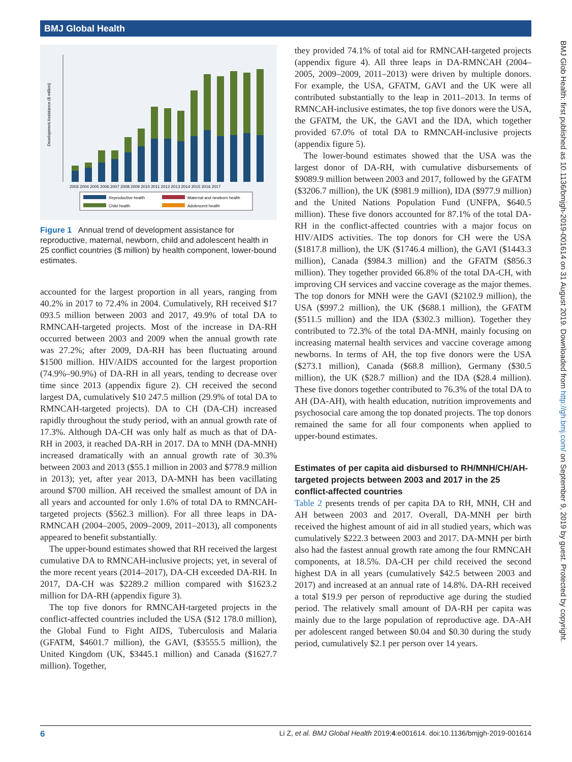BMJ Global Health
BMJ Glob Health: first published as 10.1136/bmjgh-2019-001614 on 31 August 2019. Downloaded from http://gh.bmj.com/ on September 9, 2019 by guest. Protected by copyright.
Development Assistance ($ million)
2003 2004 2005 2006 2007 2008 2009 2010 2011 2012 2013 2014 2015 2016 2017
Reproductive health
Maternal and newborn health
Child health
Adolescent health
Figure 1 Annual trend of development assistance for reproductive, maternal, newborn, child and adolescent health in 25 conflict countries ($ million) by health component, lower-bound estimates.
accounted for the largest proportion in all years, ranging from 40.2% in 2017 to 72.4% in 2004. Cumulatively, RH received $17 093.5 million between 2003 and 2017, 49.9% of total DA to RMNCAH-targeted projects. Most of the increase in DA-RH occurred between 2003 and 2009 when the annual growth rate was 27.2%; after 2009, DA-RH has been fluctuating around $1500 million. HIV/AIDS accounted for the largest proportion (74.9%–90.9%) of DA-RH in all years, tending to decrease over time since 2013 (appendix figure 2). CH received the second largest DA, cumulatively $10 247.5 million (29.9% of total DA to RMNCAH-targeted projects). DA to CH (DA-CH) increased rapidly throughout the study period, with an annual growth rate of 17.3%. Although DA-CH was only half as much as that of DA-RH in 2003, it reached DA-RH in 2017. DA to MNH (DA-MNH) increased dramatically with an annual growth rate of 30.3% between 2003 and 2013 ($55.1 million in 2003 and $778.9 million in 2013); yet, after year 2013, DA-MNH has been vacillating around $700 million. AH received the smallest amount of DA in all years and accounted for only 1.6% of total DA to RMNCAH-targeted projects ($562.3 million). For all three leaps in DA-RMNCAH (2004–2005, 2009–2009, 2011–2013), all components appeared to benefit substantially.
The upper-bound estimates showed that RH received the largest cumulative DA to RMNCAH-inclusive projects; yet, in several of the more recent years (2014–2017), DA-CH exceeded DA-RH. In 2017, DA-CH was $2289.2 million compared with $1623.2 million for DA-RH (appendix figure 3).
The top five donors for RMNCAH-targeted projects in the conflict-affected countries included the USA ($12 178.0 million), the Global Fund to Fight AIDS, Tuberculosis and Malaria (GFATM, $4601.7 million), the GAVI, ($3555.5 million), the United Kingdom (UK, $3445.1 million) and Canada ($1627.7 million). Together,
they provided 74.1% of total aid for RMNCAH-targeted projects (appendix figure 4). All three leaps in DA-RMNCAH (2004–2005, 2009–2009, 2011–2013) were driven by multiple donors. For example, the USA, GFATM, GAVI and the UK were all contributed substantially to the leap in 2011–2013. In terms of RMNCAH-inclusive estimates, the top five donors were the USA, the GFATM, the UK, the GAVI and the IDA, which together provided 67.0% of total DA to RMNCAH-inclusive projects (appendix figure 5).
The lower-bound estimates showed that the USA was the largest donor of DA-RH, with cumulative disbursements of $9089.9 million between 2003 and 2017, followed by the GFATM ($3206.7 million), the UK ($981.9 million), IDA ($977.9 million) and the United Nations Population Fund (UNFPA, $640.5 million). These five donors accounted for 87.1% of the total DA-RH in the conflict-affected countries with a major focus on HIV/AIDS activities. The top donors for CH were the USA ($1817.8 million), the UK ($1746.4 million), the GAVI ($1443.3 million), Canada ($984.3 million) and the GFATM ($856.3 million). They together provided 66.8% of the total DA-CH, with improving CH services and vaccine coverage as the major themes. The top donors for MNH were the GAVI ($2102.9 million), the USA ($997.2 million), the UK ($688.1 million), the GFATM ($511.5 million) and the IDA ($302.3 million). Together they contributed to 72.3% of the total DA-MNH, mainly focusing on increasing maternal health services and vaccine coverage among newborns. In terms of AH, the top five donors were the USA ($273.1 million), Canada ($68.8 million), Germany ($30.5 million), the UK ($28.7 million) and the IDA ($28.4 million). These five donors together contributed to 76.3% of the total DA to AH (DA-AH), with health education, nutrition improvements and psychosocial care among the top donated projects. The top donors remained the same for all four components when applied to upper-bound estimates.
Estimates of per capita aid disbursed to RH/MNH/CH/AH-targeted projects between 2003 and 2017 in the 25 conflict-affected countries
Table 2 presents trends of per capita DA to RH, MNH, CH and AH between 2003 and 2017. Overall, DA-MNH per birth received the highest amount of aid in all studied years, which was cumulatively $222.3 between 2003 and 2017. DA-MNH per birth also had the fastest annual growth rate among the four RMNCAH components, at 18.5%. DA-CH per child received the second highest DA in all years (cumulatively $42.5 between 2003 and 2017) and increased at an annual rate of 14.8%. DA-RH received a total $19.9 per person of reproductive age during the studied period. The relatively small amount of DA-RH per capita was mainly due to the large population of reproductive age. DA-AH per adolescent ranged between $0.04 and $0.30 during the study period, cumulatively $2.1 per person over 14 years.
6 Li Z, et al. BMJ Global Health 2019;4:e001614. doi:10.1136/bmjgh-2019-001614